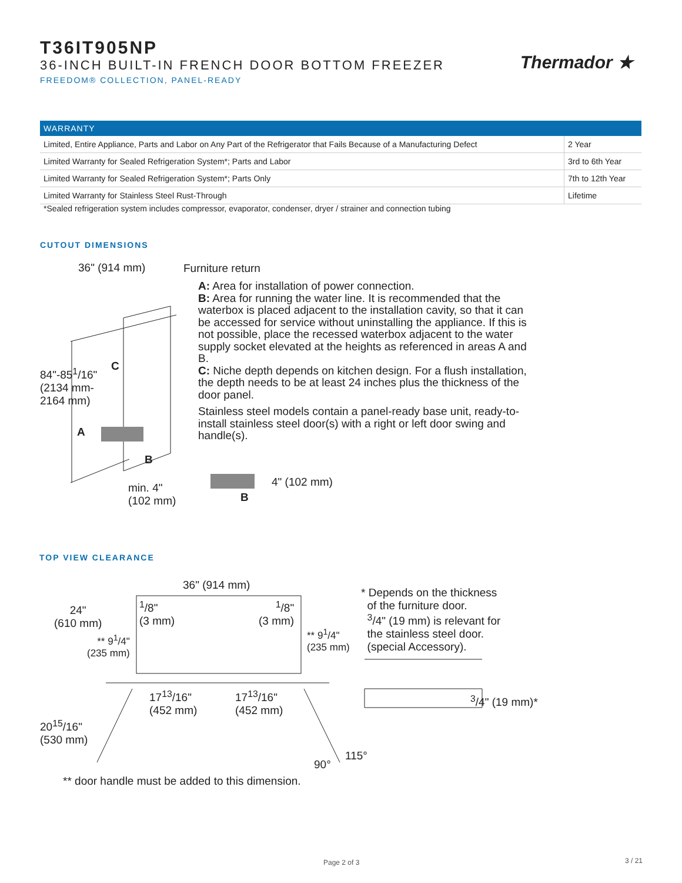T36IT905NP
36-INCH BUILT-IN FRENCH DOOR BOTTOM FREEZER
FREEDOM® COLLECTION, PANEL-READY
Thermador ★
| WARRANTY | |
| --- | --- |
| Limited, Entire Appliance, Parts and Labor on Any Part of the Refrigerator that Fails Because of a Manufacturing Defect | 2 Year |
| Limited Warranty for Sealed Refrigeration System*; Parts and Labor | 3rd to 6th Year |
| Limited Warranty for Sealed Refrigeration System*; Parts Only | 7th to 12th Year |
| Limited Warranty for Stainless Steel Rust-Through | Lifetime |
*Sealed refrigeration system includes compressor, evaporator, condenser, dryer / strainer and connection tubing
CUTOUT DIMENSIONS
36" (914 mm) Furniture return
84"-85<sup>1</sup>/16"
(2134 mm-
2164 mm)
C
A
B
min. 4"
(102 mm)
4" (102 mm)
B
A: Area for installation of power connection.
B: Area for running the water line. It is recommended that the waterbox is placed adjacent to the installation cavity, so that it can be accessed for service without uninstalling the appliance. If this is not possible, place the recessed waterbox adjacent to the water supply socket elevated at the heights as referenced in areas A and B.
C: Niche depth depends on kitchen design. For a flush installation, the depth needs to be at least 24 inches plus the thickness of the door panel.
Stainless steel models contain a panel-ready base unit, ready-to-install stainless steel door(s) with a right or left door swing and handle(s).
TOP VIEW CLEARANCE
36" (914 mm)
24"
(610 mm)
<sup>1</sup>/8"
(3 mm)
<sup>1</sup>/8"
(3 mm)
** 9<sup>1</sup>/4"
(235 mm)
** 9<sup>1</sup>/4"
(235 mm)
* Depends on the thickness
of the furniture door.
<sup>3</sup>/4" (19 mm) is relevant for
the stainless steel door.
(special Accessory).
17<sup>13</sup>/16"
(452 mm)
17<sup>13</sup>/16"
(452 mm)
<sup>3</sup>/4" (19 mm)*
20<sup>15</sup>/16"
(530 mm)
90°
115°
** door handle must be added to this dimension.
Page 2 of 3 3 / 21